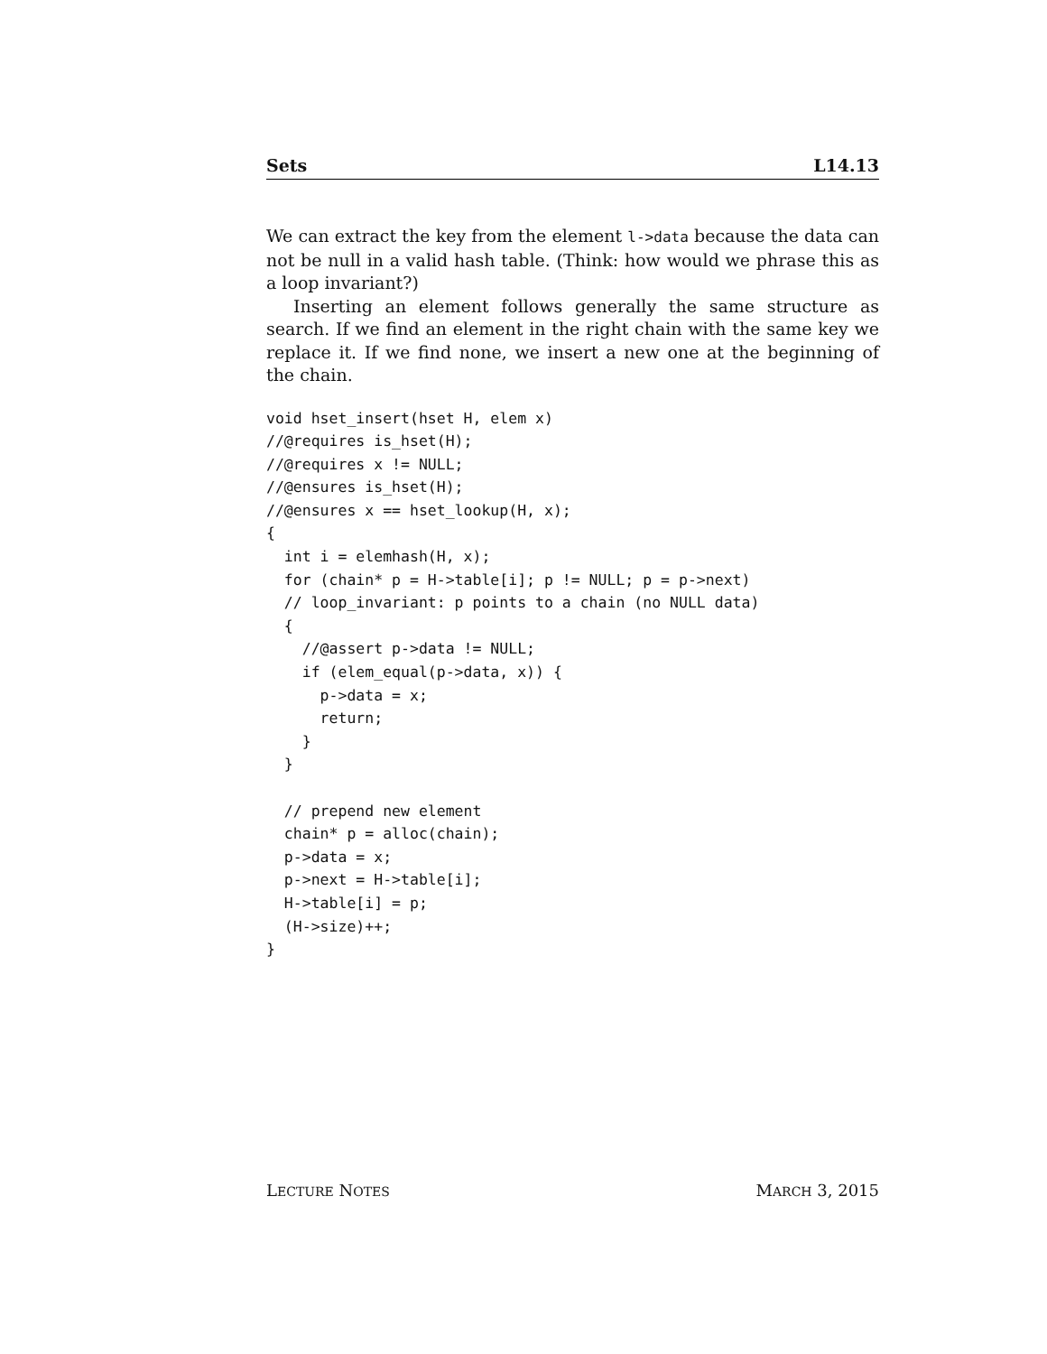Sets L14.13
We can extract the key from the element l->data because the data can not be null in a valid hash table. (Think: how would we phrase this as a loop invariant?)
Inserting an element follows generally the same structure as search. If we find an element in the right chain with the same key we replace it. If we find none, we insert a new one at the beginning of the chain.
void hset_insert(hset H, elem x)
//@requires is_hset(H);
//@requires x != NULL;
//@ensures is_hset(H);
//@ensures x == hset_lookup(H, x);
{
  int i = elemhash(H, x);
  for (chain* p = H->table[i]; p != NULL; p = p->next)
  // loop_invariant: p points to a chain (no NULL data)
  {
    //@assert p->data != NULL;
    if (elem_equal(p->data, x)) {
      p->data = x;
      return;
    }
  }

  // prepend new element
  chain* p = alloc(chain);
  p->data = x;
  p->next = H->table[i];
  H->table[i] = p;
  (H->size)++;
}
LECTURE NOTES MARCH 3, 2015